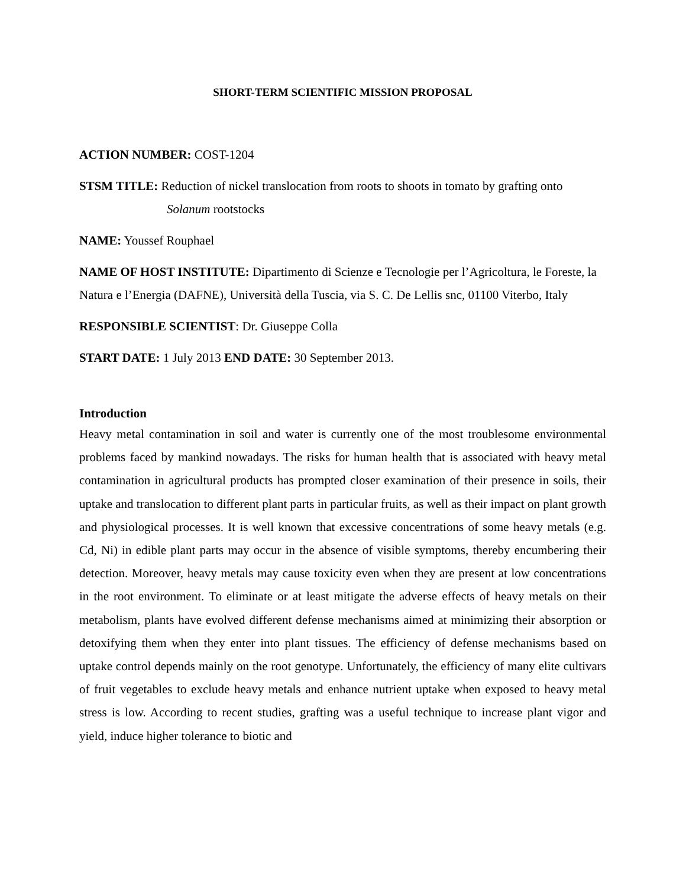SHORT-TERM SCIENTIFIC MISSION PROPOSAL
ACTION NUMBER: COST-1204
STSM TITLE: Reduction of nickel translocation from roots to shoots in tomato by grafting onto
Solanum rootstocks
NAME: Youssef Rouphael
NAME OF HOST INSTITUTE: Dipartimento di Scienze e Tecnologie per l’Agricoltura, le Foreste, la Natura e l’Energia (DAFNE), Università della Tuscia, via S. C. De Lellis snc, 01100 Viterbo, Italy
RESPONSIBLE SCIENTIST: Dr. Giuseppe Colla
START DATE: 1 July 2013 END DATE: 30 September 2013.
Introduction
Heavy metal contamination in soil and water is currently one of the most troublesome environmental problems faced by mankind nowadays. The risks for human health that is associated with heavy metal contamination in agricultural products has prompted closer examination of their presence in soils, their uptake and translocation to different plant parts in particular fruits, as well as their impact on plant growth and physiological processes. It is well known that excessive concentrations of some heavy metals (e.g. Cd, Ni) in edible plant parts may occur in the absence of visible symptoms, thereby encumbering their detection. Moreover, heavy metals may cause toxicity even when they are present at low concentrations in the root environment. To eliminate or at least mitigate the adverse effects of heavy metals on their metabolism, plants have evolved different defense mechanisms aimed at minimizing their absorption or detoxifying them when they enter into plant tissues. The efficiency of defense mechanisms based on uptake control depends mainly on the root genotype. Unfortunately, the efficiency of many elite cultivars of fruit vegetables to exclude heavy metals and enhance nutrient uptake when exposed to heavy metal stress is low. According to recent studies, grafting was a useful technique to increase plant vigor and yield, induce higher tolerance to biotic and